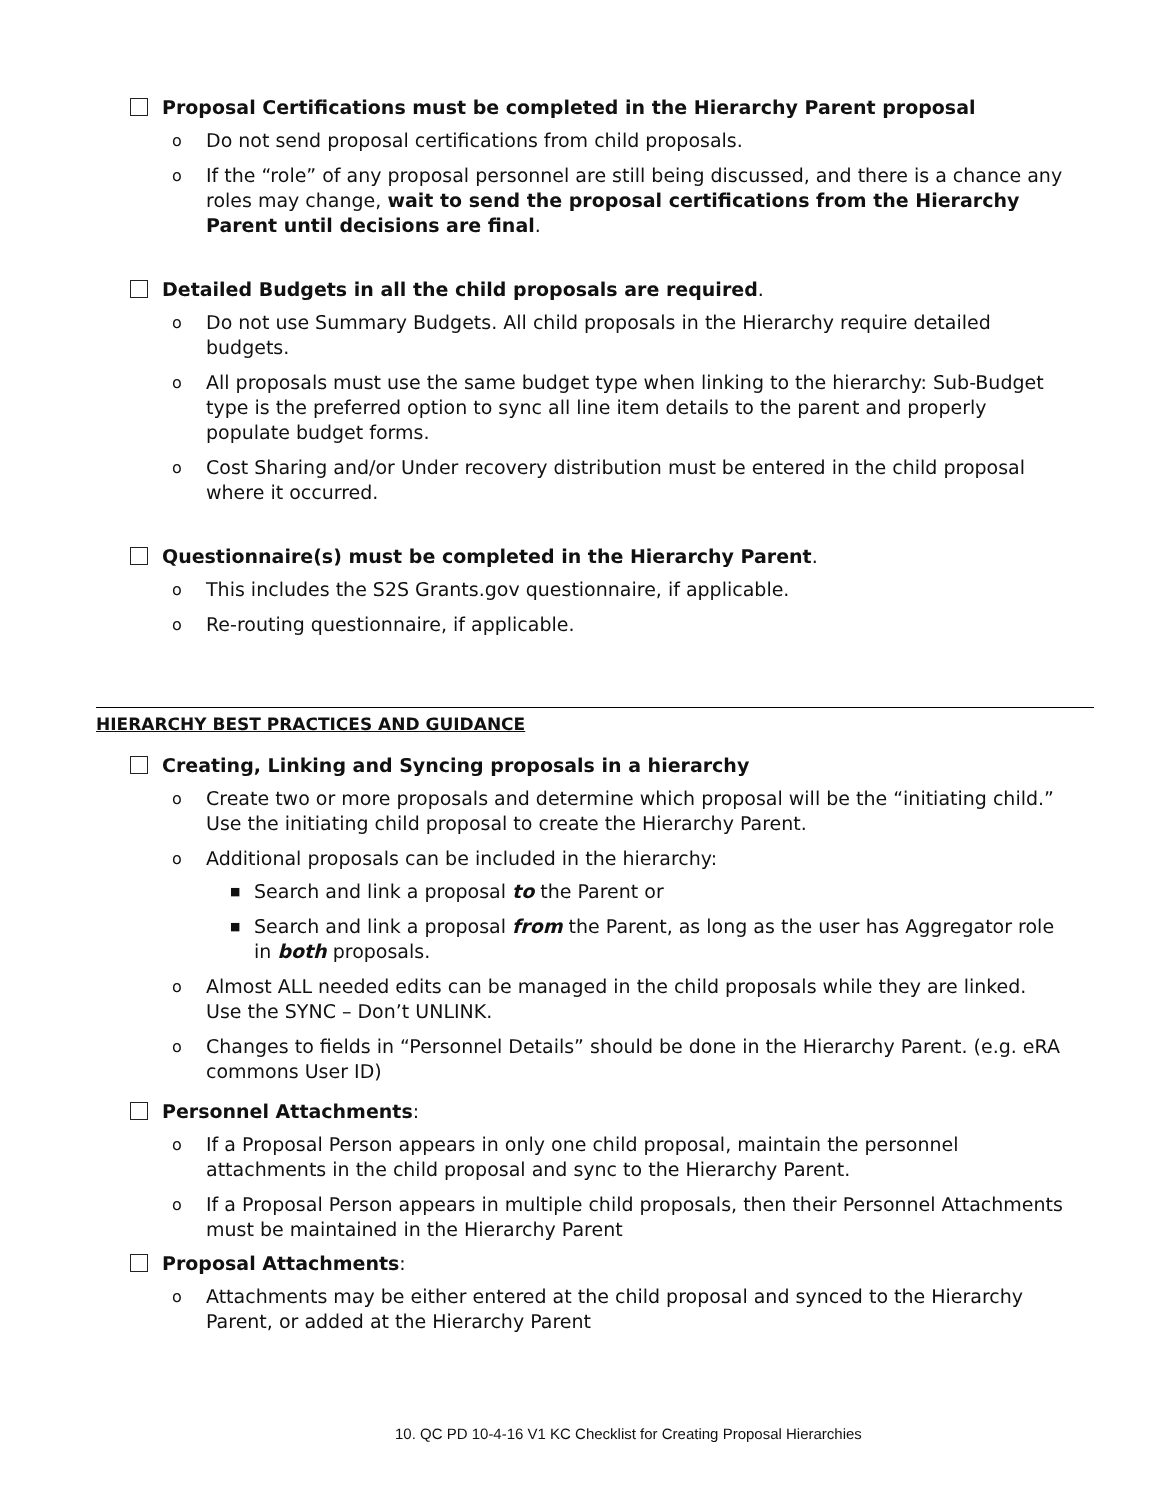Proposal Certifications must be completed in the Hierarchy Parent proposal
o Do not send proposal certifications from child proposals.
o If the “role” of any proposal personnel are still being discussed, and there is a chance any roles may change, wait to send the proposal certifications from the Hierarchy Parent until decisions are final.
Detailed Budgets in all the child proposals are required.
o Do not use Summary Budgets. All child proposals in the Hierarchy require detailed budgets.
o All proposals must use the same budget type when linking to the hierarchy: Sub-Budget type is the preferred option to sync all line item details to the parent and properly populate budget forms.
o Cost Sharing and/or Under recovery distribution must be entered in the child proposal where it occurred.
Questionnaire(s) must be completed in the Hierarchy Parent.
o This includes the S2S Grants.gov questionnaire, if applicable.
o Re-routing questionnaire, if applicable.
HIERARCHY BEST PRACTICES AND GUIDANCE
Creating, Linking and Syncing proposals in a hierarchy
o Create two or more proposals and determine which proposal will be the “initiating child.” Use the initiating child proposal to create the Hierarchy Parent.
o Additional proposals can be included in the hierarchy:
■ Search and link a proposal to the Parent or
■ Search and link a proposal from the Parent, as long as the user has Aggregator role in both proposals.
o Almost ALL needed edits can be managed in the child proposals while they are linked. Use the SYNC – Don’t UNLINK.
o Changes to fields in “Personnel Details” should be done in the Hierarchy Parent. (e.g. eRA commons User ID)
Personnel Attachments:
o If a Proposal Person appears in only one child proposal, maintain the personnel attachments in the child proposal and sync to the Hierarchy Parent.
o If a Proposal Person appears in multiple child proposals, then their Personnel Attachments must be maintained in the Hierarchy Parent
Proposal Attachments:
o Attachments may be either entered at the child proposal and synced to the Hierarchy Parent, or added at the Hierarchy Parent
10. QC PD 10-4-16 V1 KC Checklist for Creating Proposal Hierarchies